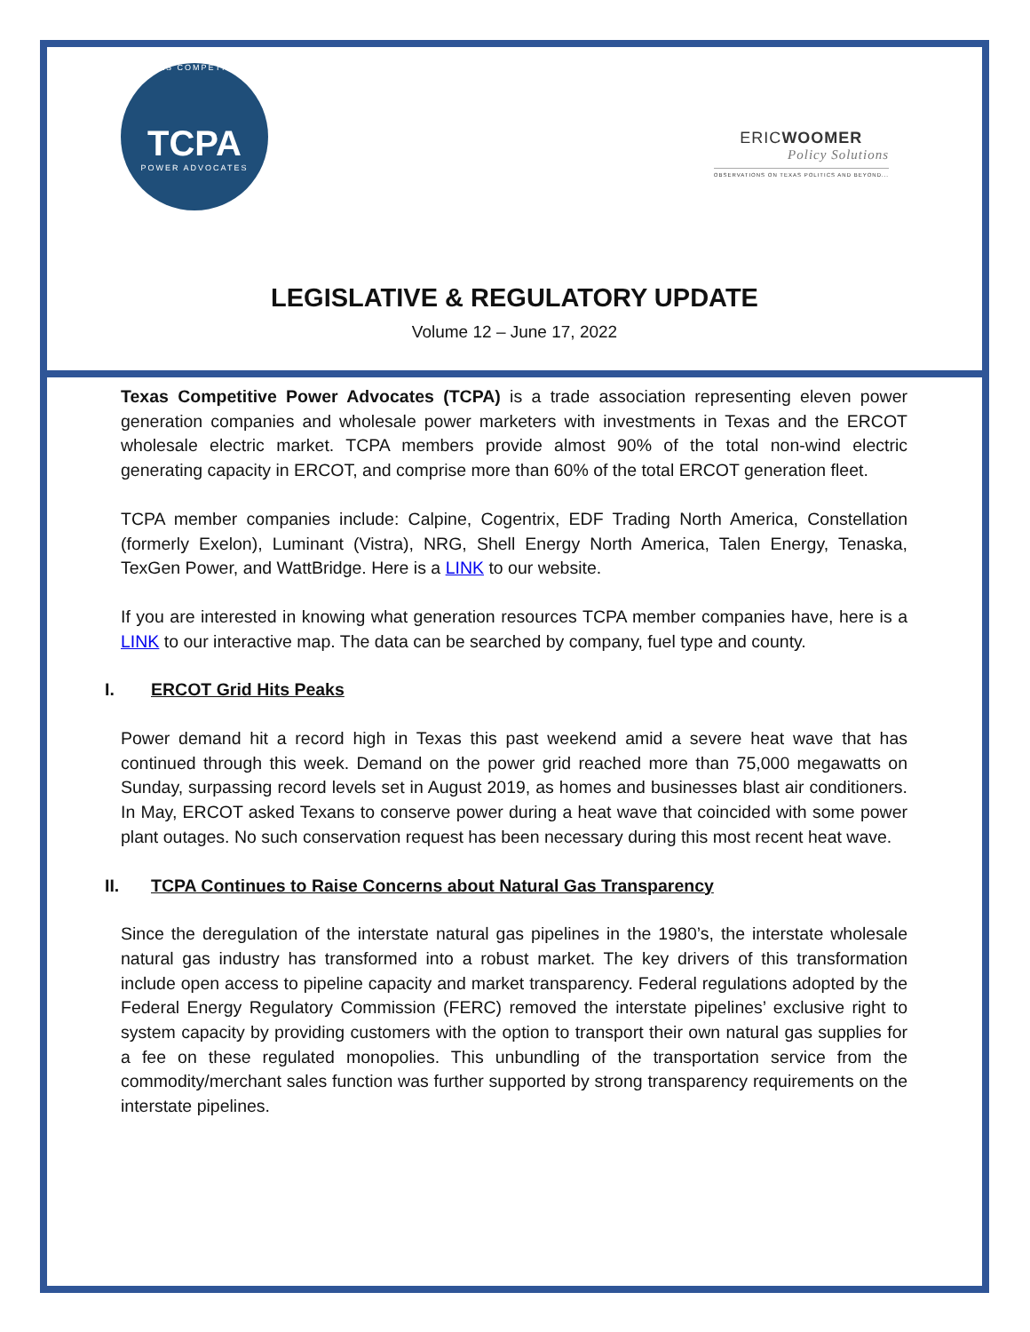TEXAS COMPETITIVE
TCPA
POWER ADVOCATES
ERICWOOMER
Policy Solutions
OBSERVATIONS ON TEXAS POLITICS AND BEYOND...
LEGISLATIVE & REGULATORY UPDATE
Volume 12 – June 17, 2022
Texas Competitive Power Advocates (TCPA) is a trade association representing eleven power generation companies and wholesale power marketers with investments in Texas and the ERCOT wholesale electric market. TCPA members provide almost 90% of the total non-wind electric generating capacity in ERCOT, and comprise more than 60% of the total ERCOT generation fleet.
TCPA member companies include: Calpine, Cogentrix, EDF Trading North America, Constellation (formerly Exelon), Luminant (Vistra), NRG, Shell Energy North America, Talen Energy, Tenaska, TexGen Power, and WattBridge. Here is a LINK to our website.
If you are interested in knowing what generation resources TCPA member companies have, here is a LINK to our interactive map. The data can be searched by company, fuel type and county.
I. ERCOT Grid Hits Peaks
Power demand hit a record high in Texas this past weekend amid a severe heat wave that has continued through this week. Demand on the power grid reached more than 75,000 megawatts on Sunday, surpassing record levels set in August 2019, as homes and businesses blast air conditioners. In May, ERCOT asked Texans to conserve power during a heat wave that coincided with some power plant outages. No such conservation request has been necessary during this most recent heat wave.
II. TCPA Continues to Raise Concerns about Natural Gas Transparency
Since the deregulation of the interstate natural gas pipelines in the 1980’s, the interstate wholesale natural gas industry has transformed into a robust market. The key drivers of this transformation include open access to pipeline capacity and market transparency. Federal regulations adopted by the Federal Energy Regulatory Commission (FERC) removed the interstate pipelines’ exclusive right to system capacity by providing customers with the option to transport their own natural gas supplies for a fee on these regulated monopolies. This unbundling of the transportation service from the commodity/merchant sales function was further supported by strong transparency requirements on the interstate pipelines.